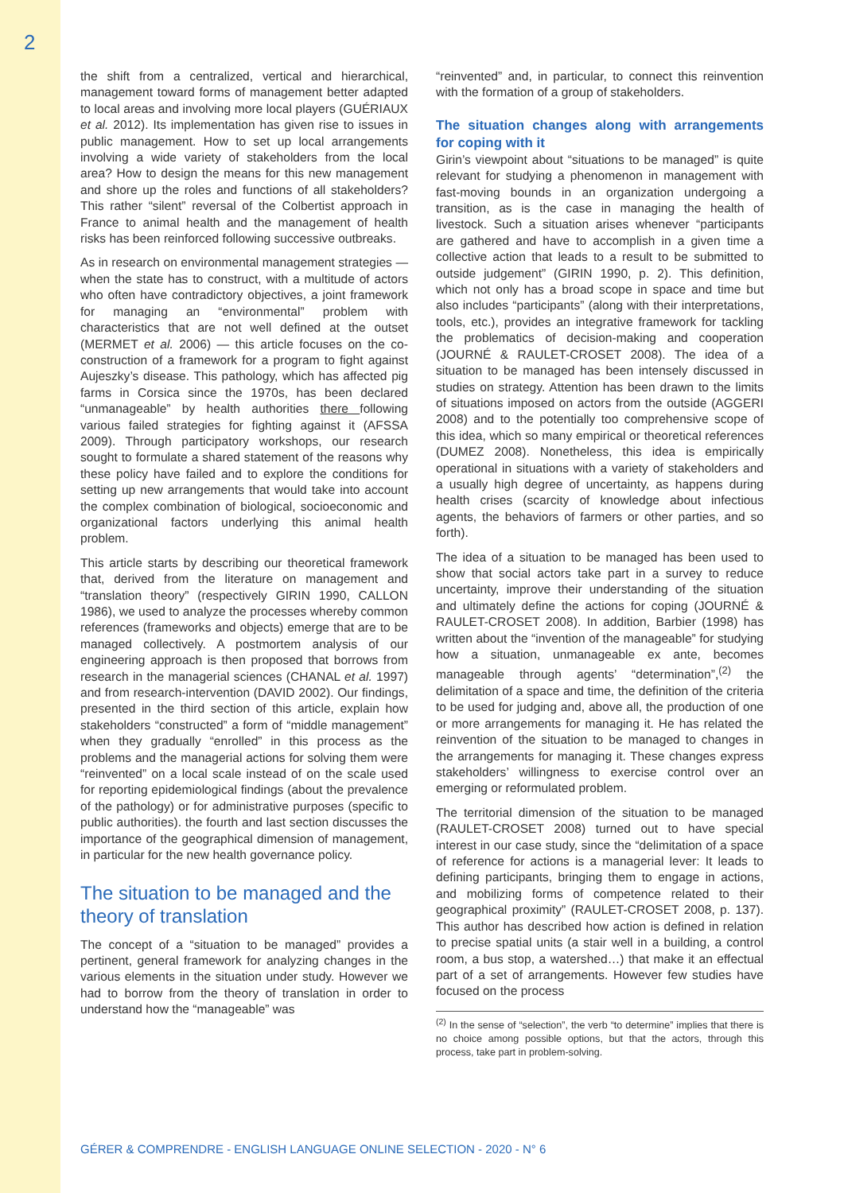2
the shift from a centralized, vertical and hierarchical, management toward forms of management better adapted to local areas and involving more local players (GUÉRIAUX et al. 2012). Its implementation has given rise to issues in public management. How to set up local arrangements involving a wide variety of stakeholders from the local area? How to design the means for this new management and shore up the roles and functions of all stakeholders? This rather “silent” reversal of the Colbertist approach in France to animal health and the management of health risks has been reinforced following successive outbreaks.
As in research on environmental management strategies — when the state has to construct, with a multitude of actors who often have contradictory objectives, a joint framework for managing an “environmental” problem with characteristics that are not well defined at the outset (MERMET et al. 2006) — this article focuses on the co-construction of a framework for a program to fight against Aujeszky’s disease. This pathology, which has affected pig farms in Corsica since the 1970s, has been declared “unmanageable” by health authorities there following various failed strategies for fighting against it (AFSSA 2009). Through participatory workshops, our research sought to formulate a shared statement of the reasons why these policy have failed and to explore the conditions for setting up new arrangements that would take into account the complex combination of biological, socioeconomic and organizational factors underlying this animal health problem.
This article starts by describing our theoretical framework that, derived from the literature on management and “translation theory” (respectively GIRIN 1990, CALLON 1986), we used to analyze the processes whereby common references (frameworks and objects) emerge that are to be managed collectively. A postmortem analysis of our engineering approach is then proposed that borrows from research in the managerial sciences (CHANAL et al. 1997) and from research-intervention (DAVID 2002). Our findings, presented in the third section of this article, explain how stakeholders “constructed” a form of “middle management” when they gradually “enrolled” in this process as the problems and the managerial actions for solving them were “reinvented” on a local scale instead of on the scale used for reporting epidemiological findings (about the prevalence of the pathology) or for administrative purposes (specific to public authorities). the fourth and last section discusses the importance of the geographical dimension of management, in particular for the new health governance policy.
The situation to be managed and the theory of translation
The concept of a “situation to be managed” provides a pertinent, general framework for analyzing changes in the various elements in the situation under study. However we had to borrow from the theory of translation in order to understand how the “manageable” was
“reinvented” and, in particular, to connect this reinvention with the formation of a group of stakeholders.
The situation changes along with arrangements for coping with it
Girin’s viewpoint about “situations to be managed” is quite relevant for studying a phenomenon in management with fast-moving bounds in an organization undergoing a transition, as is the case in managing the health of livestock. Such a situation arises whenever “participants are gathered and have to accomplish in a given time a collective action that leads to a result to be submitted to outside judgement” (GIRIN 1990, p. 2). This definition, which not only has a broad scope in space and time but also includes “participants” (along with their interpretations, tools, etc.), provides an integrative framework for tackling the problematics of decision-making and cooperation (JOURNÉ & RAULET-CROSET 2008). The idea of a situation to be managed has been intensely discussed in studies on strategy. Attention has been drawn to the limits of situations imposed on actors from the outside (AGGERI 2008) and to the potentially too comprehensive scope of this idea, which so many empirical or theoretical references (DUMEZ 2008). Nonetheless, this idea is empirically operational in situations with a variety of stakeholders and a usually high degree of uncertainty, as happens during health crises (scarcity of knowledge about infectious agents, the behaviors of farmers or other parties, and so forth).
The idea of a situation to be managed has been used to show that social actors take part in a survey to reduce uncertainty, improve their understanding of the situation and ultimately define the actions for coping (JOURNÉ & RAULET-CROSET 2008). In addition, Barbier (1998) has written about the “invention of the manageable” for studying how a situation, unmanageable ex ante, becomes manageable through agents’ “determination”,<sup>(2)</sup> the delimitation of a space and time, the definition of the criteria to be used for judging and, above all, the production of one or more arrangements for managing it. He has related the reinvention of the situation to be managed to changes in the arrangements for managing it. These changes express stakeholders’ willingness to exercise control over an emerging or reformulated problem.
The territorial dimension of the situation to be managed (RAULET-CROSET 2008) turned out to have special interest in our case study, since the “delimitation of a space of reference for actions is a managerial lever: It leads to defining participants, bringing them to engage in actions, and mobilizing forms of competence related to their geographical proximity” (RAULET-CROSET 2008, p. 137). This author has described how action is defined in relation to precise spatial units (a stair well in a building, a control room, a bus stop, a watershed…) that make it an effectual part of a set of arrangements. However few studies have focused on the process
<sup>(2)</sup> In the sense of “selection”, the verb “to determine” implies that there is no choice among possible options, but that the actors, through this process, take part in problem-solving.
GÉRER & COMPRENDRE - ENGLISH LANGUAGE ONLINE SELECTION - 2020 - N° 6